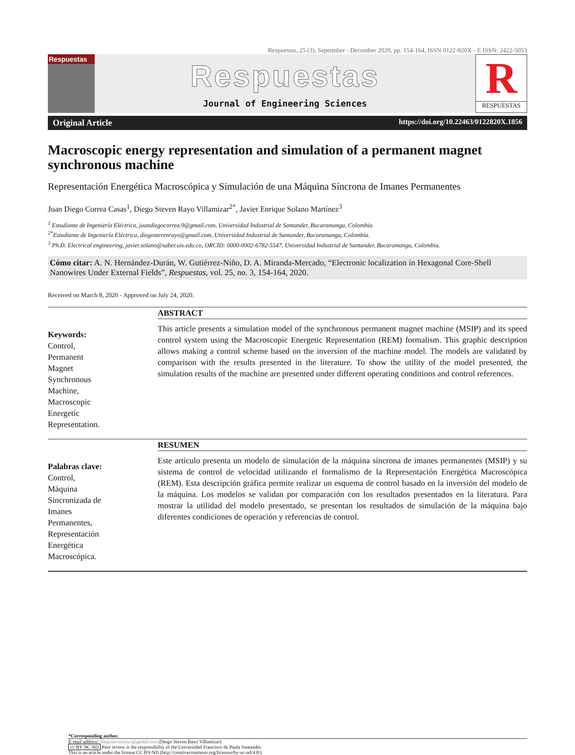Respuestas, 25 (3), September - December 2020, pp. 154-164, ISSN 0122-820X - E ISSN: 2422-5053
Respuestas
Respuestas
Journal of Engineering Sciences
R
RESPUESTAS
Original Article https://doi.org/10.22463/0122820X.1856
Macroscopic energy representation and simulation of a permanent magnet synchronous machine
Representación Energética Macroscópica y Simulación de una Máquina Síncrona de Imanes Permanentes
Juan Diego Correa Casas<sup>1</sup>, Diego Steven Rayo Villamizar<sup>2*</sup>, Javier Enrique Solano Martínez<sup>3</sup>
<sup>1</sup> Estudiante de Ingeniería Eléctrica, juandiegocorrea.9@gmail.com, Universidad Industrial de Santander, Bucaramanga, Colombia.
<sup>2*</sup>Estudiante de Ingeniería Eléctrica, diegostevenrayo@gmail.com, Universidad Industrial de Santander, Bucaramanga, Colombia.
<sup>3</sup> Ph.D. Electrical engineering, javier.solano@saber.uis.edu.co, ORCID: 0000-0002-6782-5547, Universidad Industrial de Santander, Bucaramanga, Colombia.
Cómo citar: A. N. Hernández-Durán, W. Gutiérrez-Niño, D. A. Miranda-Mercado, “Electronic localization in Hexagonal Core-Shell Nanowires Under External Fields”, Respuestas, vol. 25, no. 3, 154-164, 2020.
Received on March 8, 2020 - Approved on July 24, 2020.
Keywords:
Control,
Permanent
Magnet
Synchronous
Machine,
Macroscopic
Energetic
Representation.
ABSTRACT
This article presents a simulation model of the synchronous permanent magnet machine (MSIP) and its speed control system using the Macroscopic Energetic Representation (REM) formalism. This graphic description allows making a control scheme based on the inversion of the machine model. The models are validated by comparison with the results presented in the literature. To show the utility of the model presented, the simulation results of the machine are presented under different operating conditions and control references.
Palabras clave:
Control,
Máquina
Sincronizada de
Imanes
Permanentes,
Representación
Energética
Macroscópica.
RESUMEN
Este artículo presenta un modelo de simulación de la máquina síncrona de imanes permanentes (MSIP) y su sistema de control de velocidad utilizando el formalismo de la Representación Energética Macroscópica (REM). Esta descripción gráfica permite realizar un esquema de control basado en la inversión del modelo de la máquina. Los modelos se validan por comparación con los resultados presentados en la literatura. Para mostrar la utilidad del modelo presentado, se presentan los resultados de simulación de la máquina bajo diferentes condiciones de operación y referencias de control.
*Corresponding author.
E-mail address: diegostevenrayo@gmail.com (Diego Steven Rayo Villamizar)
cc BY NC ND Peer review is the responsibility of the Universidad Francisco de Paula Santander.
This is an article under the license CC BY-ND (http://creativecommons.org/licenses/by-nc-nd/4.0/).